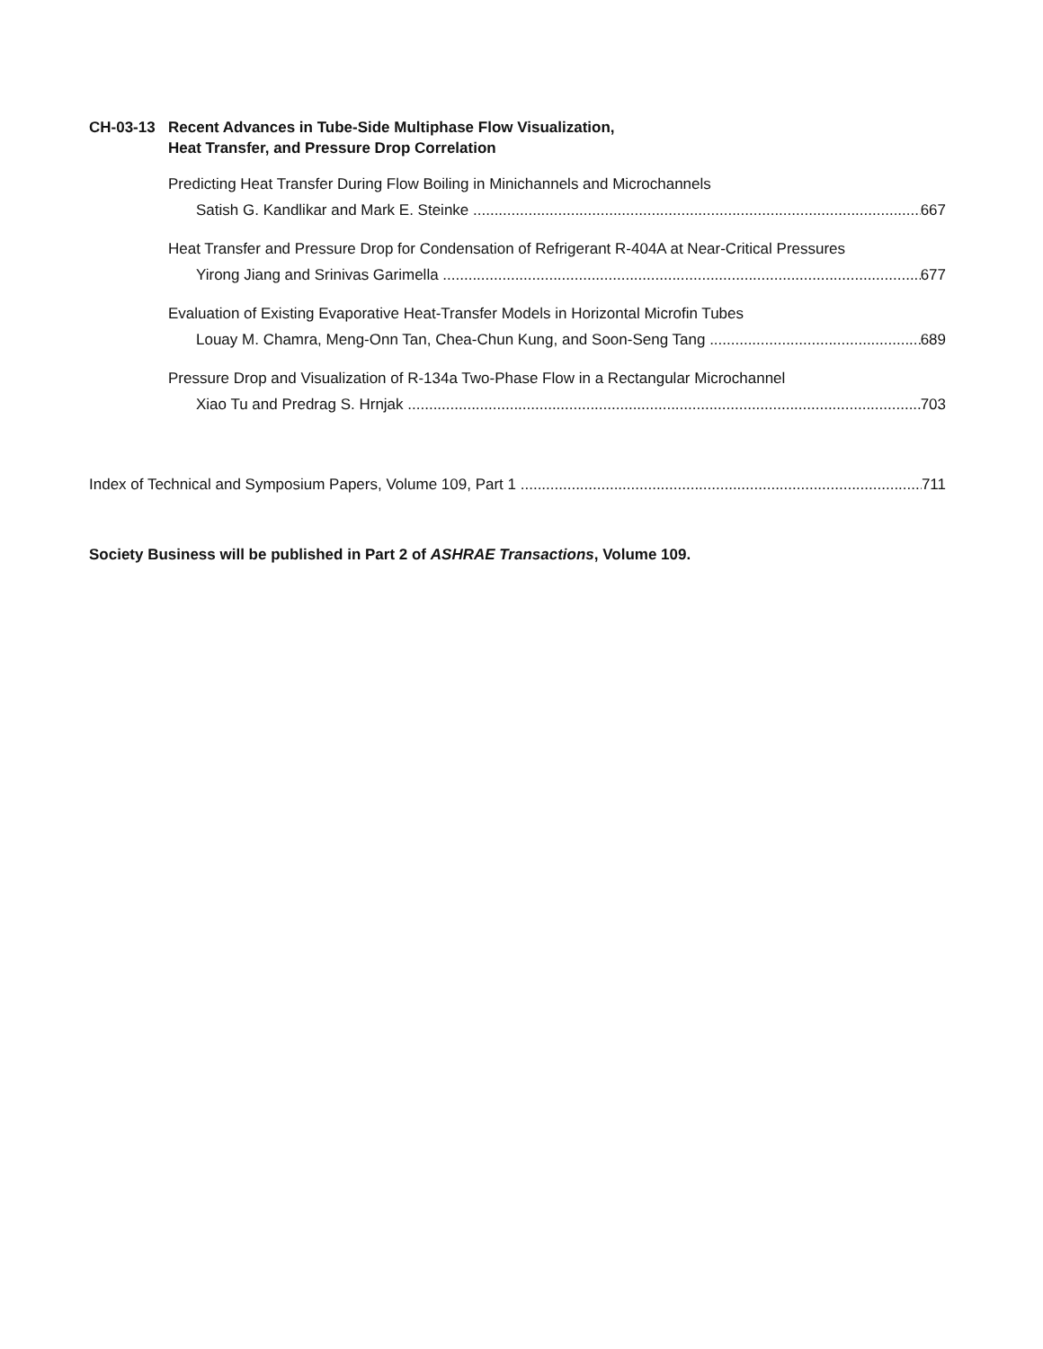CH-03-13 Recent Advances in Tube-Side Multiphase Flow Visualization,
Heat Transfer, and Pressure Drop Correlation
Predicting Heat Transfer During Flow Boiling in Minichannels and Microchannels
Satish G. Kandlikar and Mark E. Steinke 667
Heat Transfer and Pressure Drop for Condensation of Refrigerant R-404A at Near-Critical Pressures
Yirong Jiang and Srinivas Garimella 677
Evaluation of Existing Evaporative Heat-Transfer Models in Horizontal Microfin Tubes
Louay M. Chamra, Meng-Onn Tan, Chea-Chun Kung, and Soon-Seng Tang 689
Pressure Drop and Visualization of R-134a Two-Phase Flow in a Rectangular Microchannel
Xiao Tu and Predrag S. Hrnjak 703
Index of Technical and Symposium Papers, Volume 109, Part 1 711
Society Business will be published in Part 2 of ASHRAE Transactions, Volume 109.